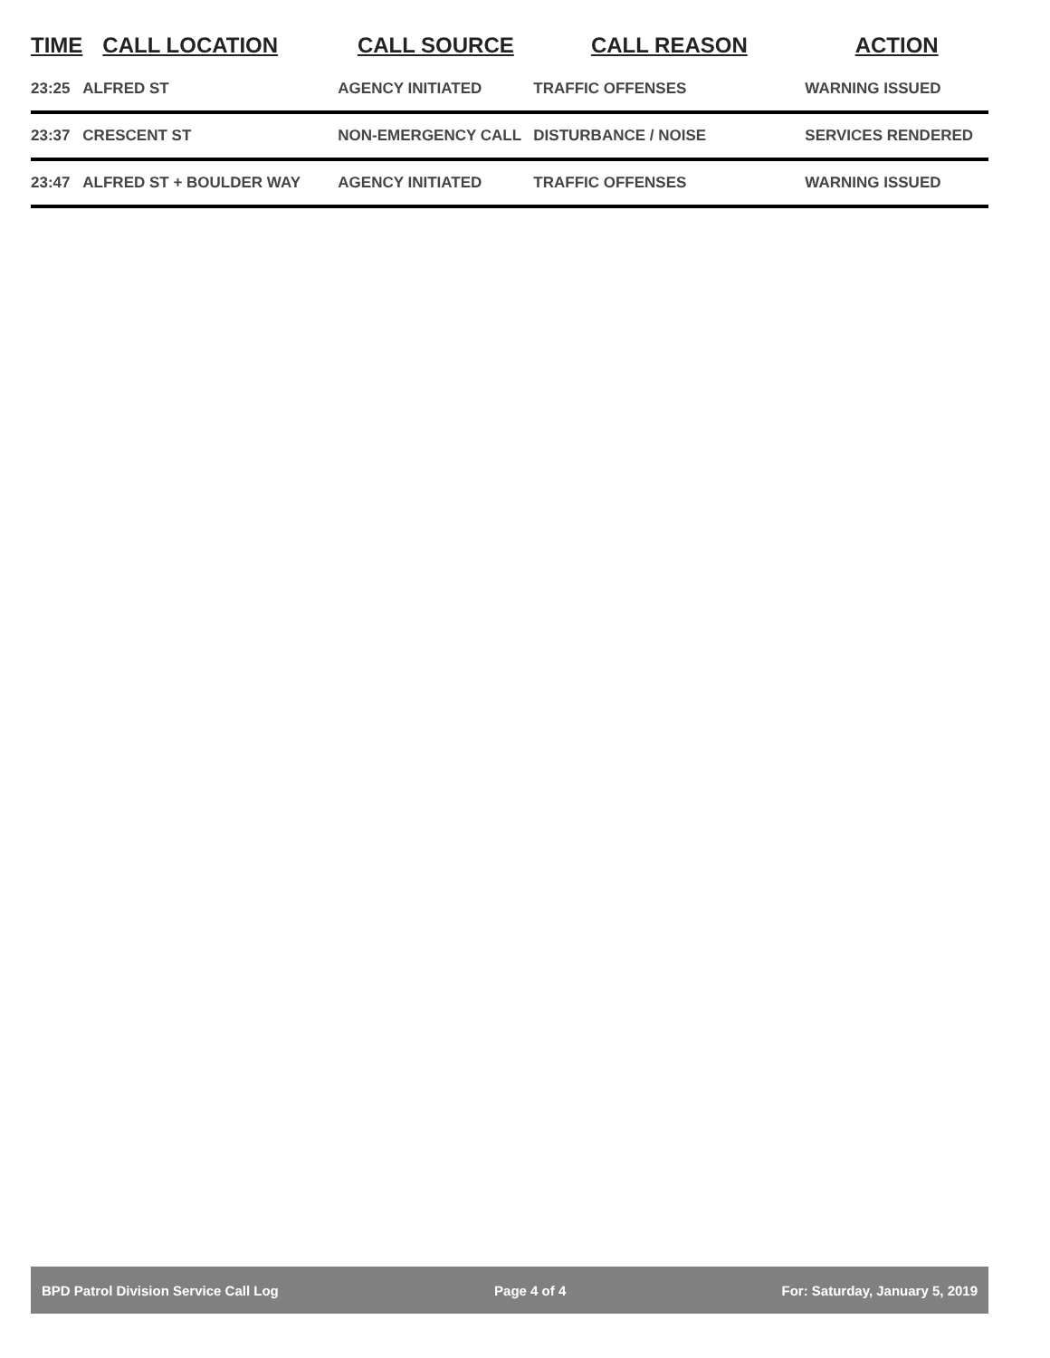| TIME | CALL LOCATION | CALL SOURCE | CALL REASON | ACTION |
| --- | --- | --- | --- | --- |
| 23:25 | ALFRED ST | AGENCY INITIATED | TRAFFIC OFFENSES | WARNING ISSUED |
| 23:37 | CRESCENT ST | NON-EMERGENCY CALL | DISTURBANCE / NOISE | SERVICES RENDERED |
| 23:47 | ALFRED ST + BOULDER WAY | AGENCY INITIATED | TRAFFIC OFFENSES | WARNING ISSUED |
BPD Patrol Division Service Call Log Page 4 of 4 For: Saturday, January 5, 2019